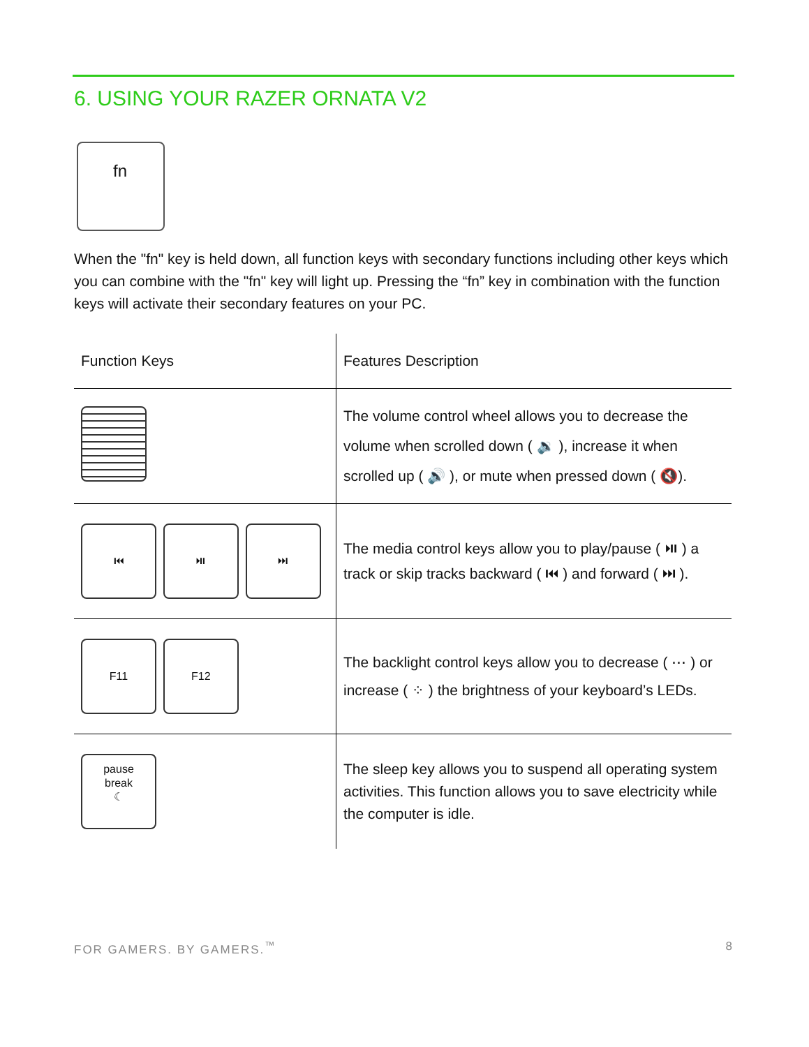6. USING YOUR RAZER ORNATA V2
fn
When the "fn" key is held down, all function keys with secondary functions including other keys which you can combine with the "fn" key will light up. Pressing the “fn” key in combination with the function keys will activate their secondary features on your PC.
| Function Keys | Features Description |
| --- | --- |
| | The volume control wheel allows you to decrease the volume when scrolled down ( 🔉 ), increase it when scrolled up ( 🔊 ), or mute when pressed down ( 🔇). |
| ⏮ ⏯ ⏭ | The media control keys allow you to play/pause ( ⏯ ) a track or skip tracks backward ( ⏮ ) and forward ( ⏭ ). |
| F11 F12 | The backlight control keys allow you to decrease ( ⋯ ) or increase ( ⁘ ) the brightness of your keyboard’s LEDs. |
| pause break ☾ | The sleep key allows you to suspend all operating system activities. This function allows you to save electricity while the computer is idle. |
FOR GAMERS. BY GAMERS.<sup>™</sup> 8